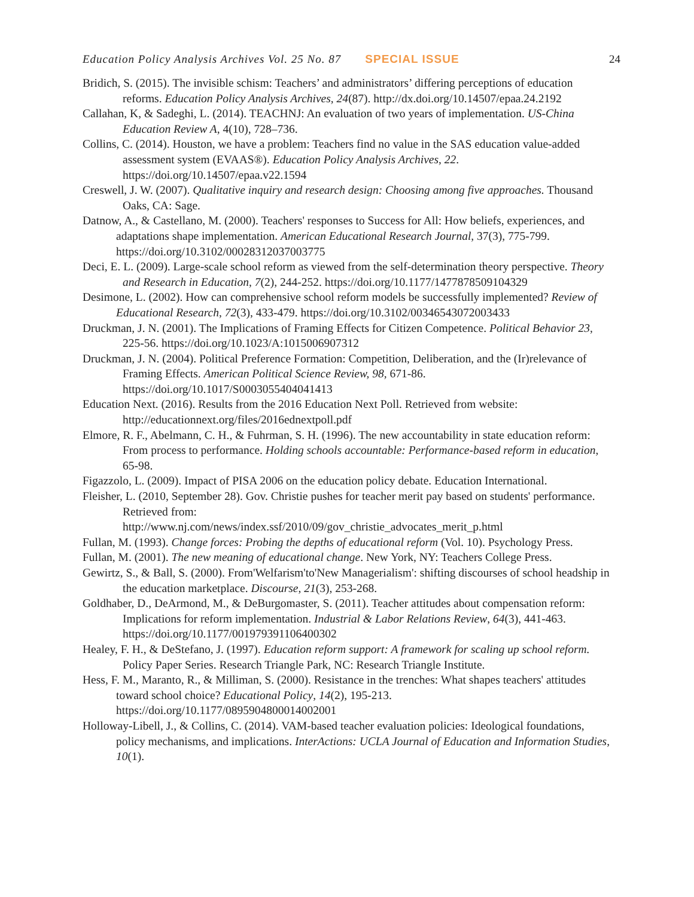Education Policy Analysis Archives Vol. 25 No. 87 SPECIAL ISSUE 24
Bridich, S. (2015). The invisible schism: Teachers’ and administrators’ differing perceptions of education reforms. Education Policy Analysis Archives, 24(87). http://dx.doi.org/10.14507/epaa.24.2192
Callahan, K, & Sadeghi, L. (2014). TEACHNJ: An evaluation of two years of implementation. US-China Education Review A, 4(10), 728–736.
Collins, C. (2014). Houston, we have a problem: Teachers find no value in the SAS education value-added assessment system (EVAAS®). Education Policy Analysis Archives, 22. https://doi.org/10.14507/epaa.v22.1594
Creswell, J. W. (2007). Qualitative inquiry and research design: Choosing among five approaches. Thousand Oaks, CA: Sage.
Datnow, A., & Castellano, M. (2000). Teachers' responses to Success for All: How beliefs, experiences, and adaptations shape implementation. American Educational Research Journal, 37(3), 775-799. https://doi.org/10.3102/00028312037003775
Deci, E. L. (2009). Large-scale school reform as viewed from the self-determination theory perspective. Theory and Research in Education, 7(2), 244-252. https://doi.org/10.1177/1477878509104329
Desimone, L. (2002). How can comprehensive school reform models be successfully implemented? Review of Educational Research, 72(3), 433-479. https://doi.org/10.3102/00346543072003433
Druckman, J. N. (2001). The Implications of Framing Effects for Citizen Competence. Political Behavior 23, 225-56. https://doi.org/10.1023/A:1015006907312
Druckman, J. N. (2004). Political Preference Formation: Competition, Deliberation, and the (Ir)relevance of Framing Effects. American Political Science Review, 98, 671-86. https://doi.org/10.1017/S0003055404041413
Education Next. (2016). Results from the 2016 Education Next Poll. Retrieved from website: http://educationnext.org/files/2016ednextpoll.pdf
Elmore, R. F., Abelmann, C. H., & Fuhrman, S. H. (1996). The new accountability in state education reform: From process to performance. Holding schools accountable: Performance-based reform in education, 65-98.
Figazzolo, L. (2009). Impact of PISA 2006 on the education policy debate. Education International.
Fleisher, L. (2010, September 28). Gov. Christie pushes for teacher merit pay based on students' performance. Retrieved from:
http://www.nj.com/news/index.ssf/2010/09/gov_christie_advocates_merit_p.html
Fullan, M. (1993). Change forces: Probing the depths of educational reform (Vol. 10). Psychology Press.
Fullan, M. (2001). The new meaning of educational change. New York, NY: Teachers College Press.
Gewirtz, S., & Ball, S. (2000). From'Welfarism'to'New Managerialism': shifting discourses of school headship in the education marketplace. Discourse, 21(3), 253-268.
Goldhaber, D., DeArmond, M., & DeBurgomaster, S. (2011). Teacher attitudes about compensation reform: Implications for reform implementation. Industrial & Labor Relations Review, 64(3), 441-463. https://doi.org/10.1177/001979391106400302
Healey, F. H., & DeStefano, J. (1997). Education reform support: A framework for scaling up school reform. Policy Paper Series. Research Triangle Park, NC: Research Triangle Institute.
Hess, F. M., Maranto, R., & Milliman, S. (2000). Resistance in the trenches: What shapes teachers' attitudes toward school choice? Educational Policy, 14(2), 195-213. https://doi.org/10.1177/0895904800014002001
Holloway-Libell, J., & Collins, C. (2014). VAM-based teacher evaluation policies: Ideological foundations, policy mechanisms, and implications. InterActions: UCLA Journal of Education and Information Studies, 10(1).